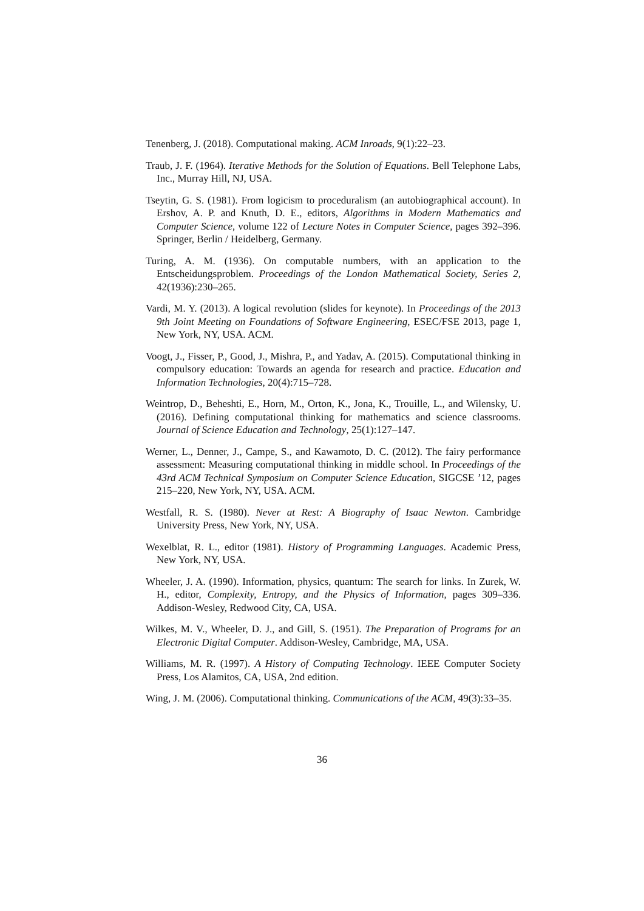Tenenberg, J. (2018). Computational making. ACM Inroads, 9(1):22–23.
Traub, J. F. (1964). Iterative Methods for the Solution of Equations. Bell Telephone Labs, Inc., Murray Hill, NJ, USA.
Tseytin, G. S. (1981). From logicism to proceduralism (an autobiographical account). In Ershov, A. P. and Knuth, D. E., editors, Algorithms in Modern Mathematics and Computer Science, volume 122 of Lecture Notes in Computer Science, pages 392–396. Springer, Berlin / Heidelberg, Germany.
Turing, A. M. (1936). On computable numbers, with an application to the Entscheidungsproblem. Proceedings of the London Mathematical Society, Series 2, 42(1936):230–265.
Vardi, M. Y. (2013). A logical revolution (slides for keynote). In Proceedings of the 2013 9th Joint Meeting on Foundations of Software Engineering, ESEC/FSE 2013, page 1, New York, NY, USA. ACM.
Voogt, J., Fisser, P., Good, J., Mishra, P., and Yadav, A. (2015). Computational thinking in compulsory education: Towards an agenda for research and practice. Education and Information Technologies, 20(4):715–728.
Weintrop, D., Beheshti, E., Horn, M., Orton, K., Jona, K., Trouille, L., and Wilensky, U. (2016). Defining computational thinking for mathematics and science classrooms. Journal of Science Education and Technology, 25(1):127–147.
Werner, L., Denner, J., Campe, S., and Kawamoto, D. C. (2012). The fairy performance assessment: Measuring computational thinking in middle school. In Proceedings of the 43rd ACM Technical Symposium on Computer Science Education, SIGCSE ’12, pages 215–220, New York, NY, USA. ACM.
Westfall, R. S. (1980). Never at Rest: A Biography of Isaac Newton. Cambridge University Press, New York, NY, USA.
Wexelblat, R. L., editor (1981). History of Programming Languages. Academic Press, New York, NY, USA.
Wheeler, J. A. (1990). Information, physics, quantum: The search for links. In Zurek, W. H., editor, Complexity, Entropy, and the Physics of Information, pages 309–336. Addison-Wesley, Redwood City, CA, USA.
Wilkes, M. V., Wheeler, D. J., and Gill, S. (1951). The Preparation of Programs for an Electronic Digital Computer. Addison-Wesley, Cambridge, MA, USA.
Williams, M. R. (1997). A History of Computing Technology. IEEE Computer Society Press, Los Alamitos, CA, USA, 2nd edition.
Wing, J. M. (2006). Computational thinking. Communications of the ACM, 49(3):33–35.
36